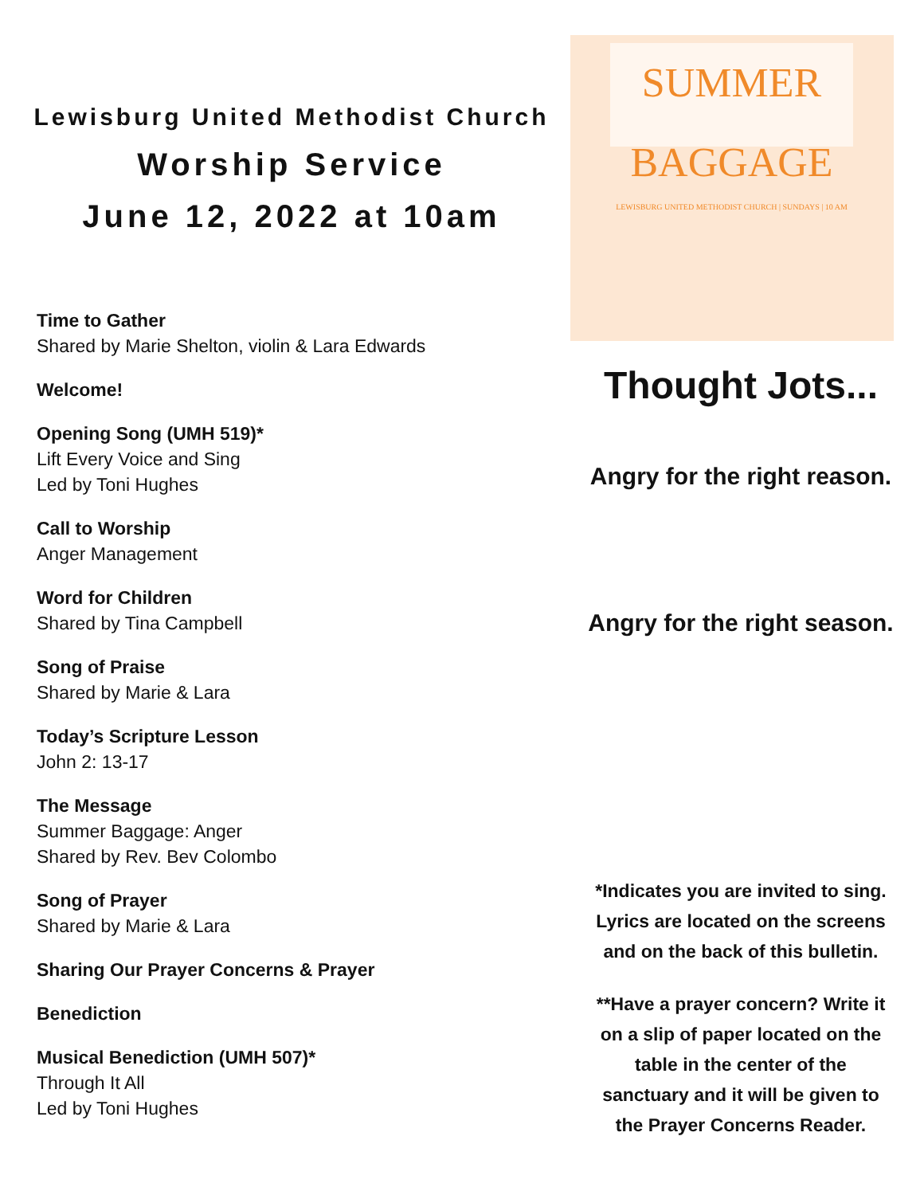Lewisburg United Methodist Church
Worship Service
June 12, 2022 at 10am
Time to Gather
Shared by Marie Shelton, violin & Lara Edwards
Welcome!
Opening Song (UMH 519)*
Lift Every Voice and Sing
Led by Toni Hughes
Call to Worship
Anger Management
Word for Children
Shared by Tina Campbell
Song of Praise
Shared by Marie & Lara
Today’s Scripture Lesson
John 2: 13-17
The Message
Summer Baggage: Anger
Shared by Rev. Bev Colombo
Song of Prayer
Shared by Marie & Lara
Sharing Our Prayer Concerns & Prayer
Benediction
Musical Benediction (UMH 507)*
Through It All
Led by Toni Hughes
SUMMER BAGGAGE
LEWISBURG UNITED METHODIST CHURCH | SUNDAYS | 10 AM
Thought Jots...
Angry for the right reason.
Angry for the right season.
*Indicates you are invited to sing.
Lyrics are located on the screens
and on the back of this bulletin.
**Have a prayer concern? Write it
on a slip of paper located on the
table in the center of the
sanctuary and it will be given to
the Prayer Concerns Reader.